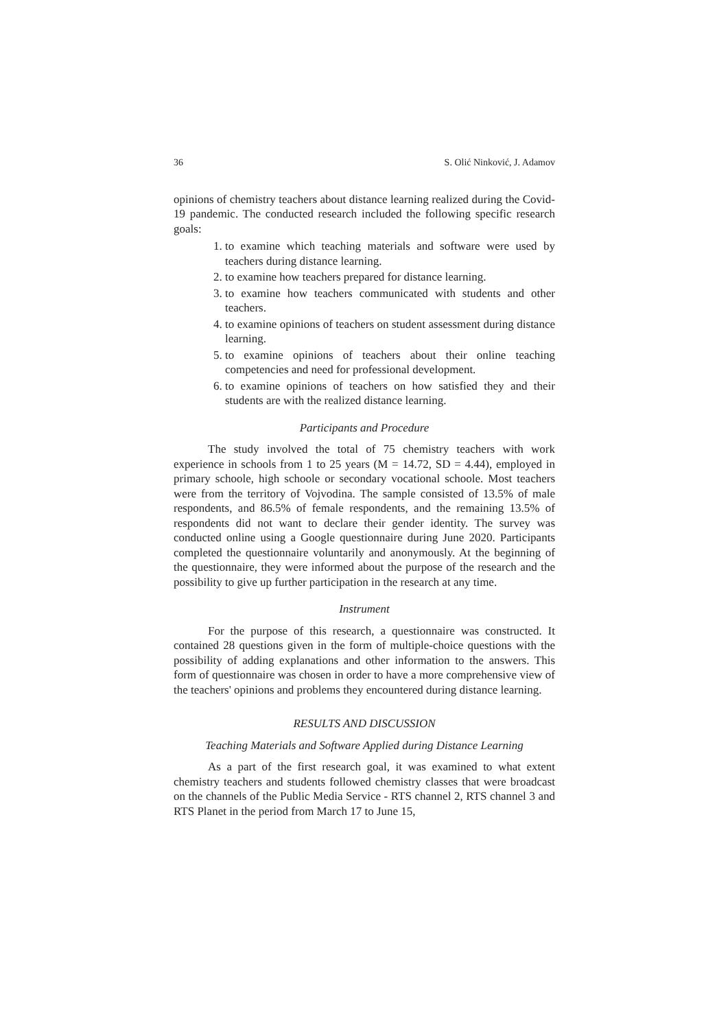36 S. Olić Ninković, J. Adamov
opinions of chemistry teachers about distance learning realized during the Covid-19 pandemic. The conducted research included the following specific research goals:
1. to examine which teaching materials and software were used by teachers during distance learning.
2. to examine how teachers prepared for distance learning.
3. to examine how teachers communicated with students and other teachers.
4. to examine opinions of teachers on student assessment during distance learning.
5. to examine opinions of teachers about their online teaching competencies and need for professional development.
6. to examine opinions of teachers on how satisfied they and their students are with the realized distance learning.
Participants and Procedure
The study involved the total of 75 chemistry teachers with work experience in schools from 1 to 25 years (M = 14.72, SD = 4.44), employed in primary schoole, high schoole or secondary vocational schoole. Most teachers were from the territory of Vojvodina. The sample consisted of 13.5% of male respondents, and 86.5% of female respondents, and the remaining 13.5% of respondents did not want to declare their gender identity. The survey was conducted online using a Google questionnaire during June 2020. Participants completed the questionnaire voluntarily and anonymously. At the beginning of the questionnaire, they were informed about the purpose of the research and the possibility to give up further participation in the research at any time.
Instrument
For the purpose of this research, a questionnaire was constructed. It contained 28 questions given in the form of multiple-choice questions with the possibility of adding explanations and other information to the answers. This form of questionnaire was chosen in order to have a more comprehensive view of the teachers' opinions and problems they encountered during distance learning.
RESULTS AND DISCUSSION
Teaching Materials and Software Applied during Distance Learning
As a part of the first research goal, it was examined to what extent chemistry teachers and students followed chemistry classes that were broadcast on the channels of the Public Media Service - RTS channel 2, RTS channel 3 and RTS Planet in the period from March 17 to June 15,